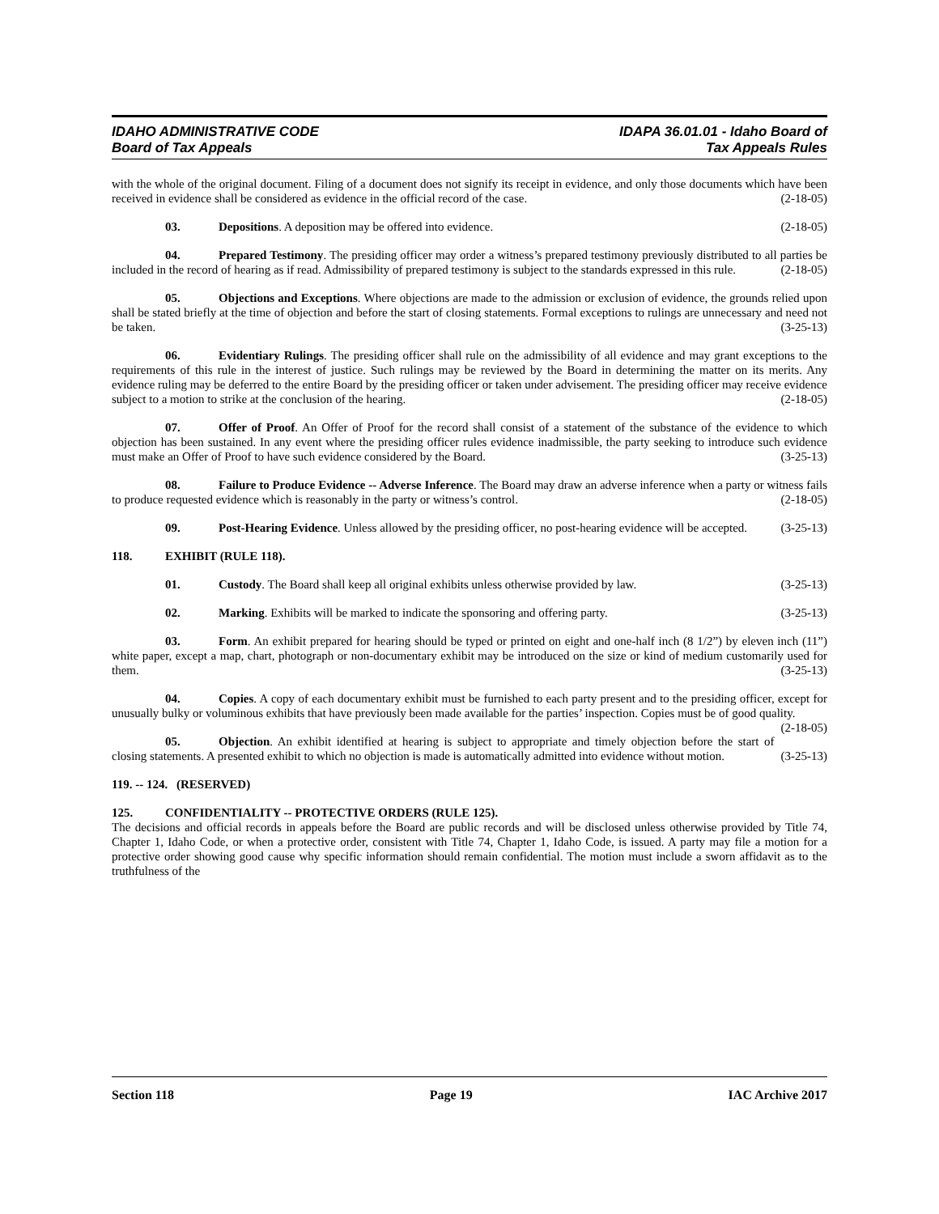IDAHO ADMINISTRATIVE CODE
Board of Tax Appeals
IDAPA 36.01.01 - Idaho Board of
Tax Appeals Rules
with the whole of the original document. Filing of a document does not signify its receipt in evidence, and only those documents which have been received in evidence shall be considered as evidence in the official record of the case. (2-18-05)
03. Depositions. A deposition may be offered into evidence. (2-18-05)
04. Prepared Testimony. The presiding officer may order a witness’s prepared testimony previously distributed to all parties be included in the record of hearing as if read. Admissibility of prepared testimony is subject to the standards expressed in this rule. (2-18-05)
05. Objections and Exceptions. Where objections are made to the admission or exclusion of evidence, the grounds relied upon shall be stated briefly at the time of objection and before the start of closing statements. Formal exceptions to rulings are unnecessary and need not be taken. (3-25-13)
06. Evidentiary Rulings. The presiding officer shall rule on the admissibility of all evidence and may grant exceptions to the requirements of this rule in the interest of justice. Such rulings may be reviewed by the Board in determining the matter on its merits. Any evidence ruling may be deferred to the entire Board by the presiding officer or taken under advisement. The presiding officer may receive evidence subject to a motion to strike at the conclusion of the hearing. (2-18-05)
07. Offer of Proof. An Offer of Proof for the record shall consist of a statement of the substance of the evidence to which objection has been sustained. In any event where the presiding officer rules evidence inadmissible, the party seeking to introduce such evidence must make an Offer of Proof to have such evidence considered by the Board. (3-25-13)
08. Failure to Produce Evidence -- Adverse Inference. The Board may draw an adverse inference when a party or witness fails to produce requested evidence which is reasonably in the party or witness’s control. (2-18-05)
09. Post-Hearing Evidence. Unless allowed by the presiding officer, no post-hearing evidence will be accepted. (3-25-13)
118. EXHIBIT (RULE 118).
01. Custody. The Board shall keep all original exhibits unless otherwise provided by law. (3-25-13)
02. Marking. Exhibits will be marked to indicate the sponsoring and offering party. (3-25-13)
03. Form. An exhibit prepared for hearing should be typed or printed on eight and one-half inch (8 1/2”) by eleven inch (11”) white paper, except a map, chart, photograph or non-documentary exhibit may be introduced on the size or kind of medium customarily used for them. (3-25-13)
04. Copies. A copy of each documentary exhibit must be furnished to each party present and to the presiding officer, except for unusually bulky or voluminous exhibits that have previously been made available for the parties’ inspection. Copies must be of good quality. (2-18-05)
05. Objection. An exhibit identified at hearing is subject to appropriate and timely objection before the start of closing statements. A presented exhibit to which no objection is made is automatically admitted into evidence without motion. (3-25-13)
119. -- 124. (RESERVED)
125. CONFIDENTIALITY -- PROTECTIVE ORDERS (RULE 125).
The decisions and official records in appeals before the Board are public records and will be disclosed unless otherwise provided by Title 74, Chapter 1, Idaho Code, or when a protective order, consistent with Title 74, Chapter 1, Idaho Code, is issued. A party may file a motion for a protective order showing good cause why specific information should remain confidential. The motion must include a sworn affidavit as to the truthfulness of the
Section 118 Page 19 IAC Archive 2017